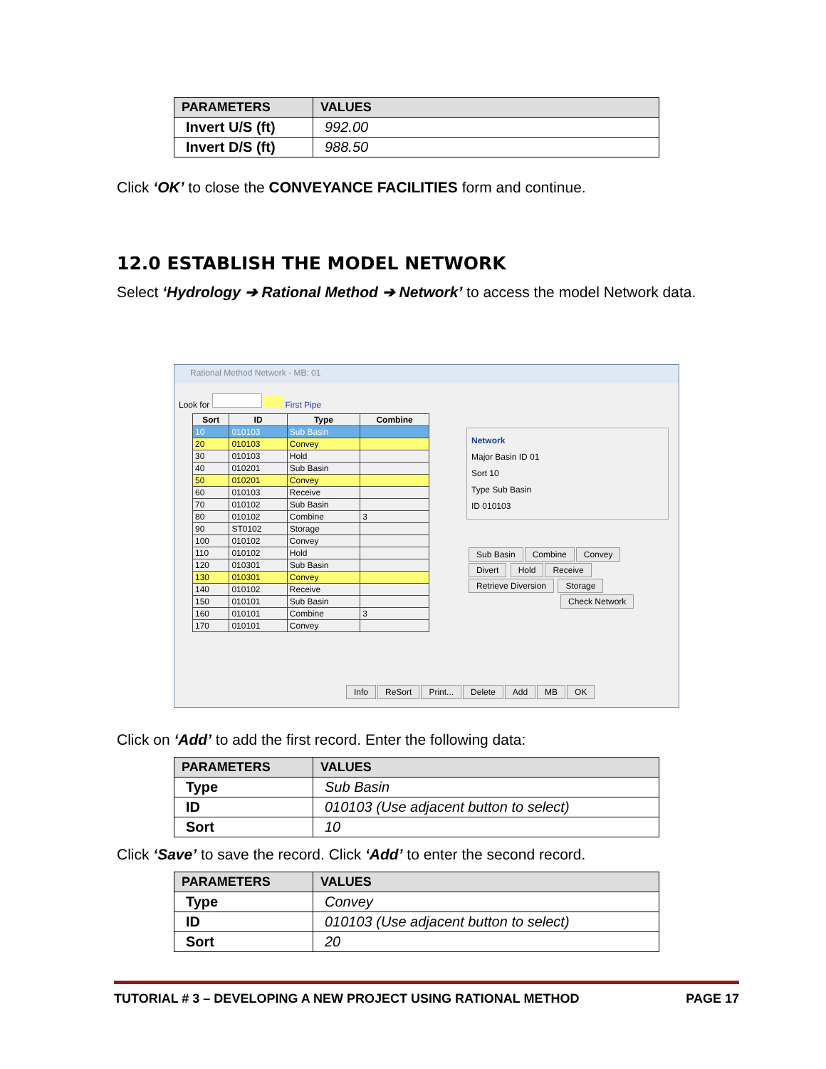| PARAMETERS | VALUES |
| --- | --- |
| Invert U/S (ft) | 992.00 |
| Invert D/S (ft) | 988.50 |
Click ‘OK’ to close the CONVEYANCE FACILITIES form and continue.
12.0 ESTABLISH THE MODEL NETWORK
Select ‘Hydrology ➔ Rational Method ➔ Network’ to access the model Network data.
Rational Method Network - MB: 01
Look for First Pipe
| Sort | ID | Type | Combine |
| --- | --- | --- | --- |
| 10 | 010103 | Sub Basin | |
| 20 | 010103 | Convey | |
| 30 | 010103 | Hold | |
| 40 | 010201 | Sub Basin | |
| 50 | 010201 | Convey | |
| 60 | 010103 | Receive | |
| 70 | 010102 | Sub Basin | |
| 80 | 010102 | Combine | 3 |
| 90 | ST0102 | Storage | |
| 100 | 010102 | Convey | |
| 110 | 010102 | Hold | |
| 120 | 010301 | Sub Basin | |
| 130 | 010301 | Convey | |
| 140 | 010102 | Receive | |
| 150 | 010101 | Sub Basin | |
| 160 | 010101 | Combine | 3 |
| 170 | 010101 | Convey | |
Network
Major Basin ID 01
Sort 10
Type Sub Basin
ID 010103
Sub Basin Combine Convey Divert Hold Receive Retrieve Diversion Storage
Check Network
Info ReSort Print... Delete Add MB OK
Click on ‘Add’ to add the first record. Enter the following data:
| PARAMETERS | VALUES |
| --- | --- |
| Type | Sub Basin |
| ID | 010103 (Use adjacent button to select) |
| Sort | 10 |
Click ‘Save’ to save the record. Click ‘Add’ to enter the second record.
| PARAMETERS | VALUES |
| --- | --- |
| Type | Convey |
| ID | 010103 (Use adjacent button to select) |
| Sort | 20 |
TUTORIAL # 3 – DEVELOPING A NEW PROJECT USING RATIONAL METHOD PAGE 17